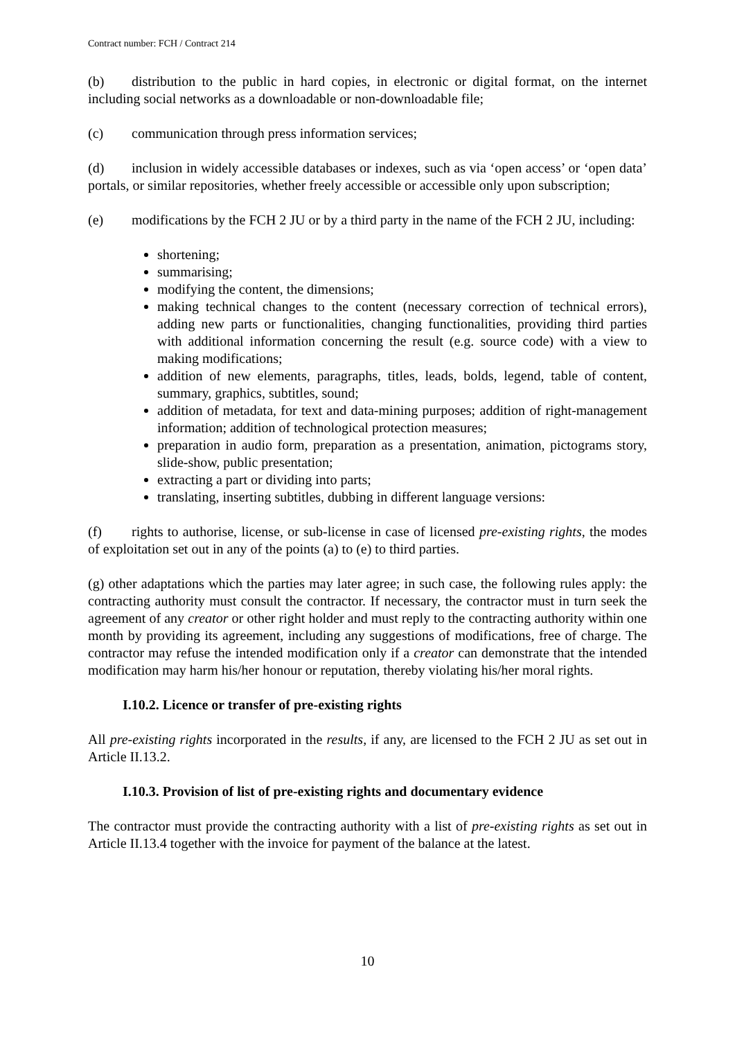Contract number: FCH / Contract 214
(b) distribution to the public in hard copies, in electronic or digital format, on the internet including social networks as a downloadable or non-downloadable file;
(c) communication through press information services;
(d) inclusion in widely accessible databases or indexes, such as via ‘open access’ or ‘open data’ portals, or similar repositories, whether freely accessible or accessible only upon subscription;
(e) modifications by the FCH 2 JU or by a third party in the name of the FCH 2 JU, including:
shortening;
summarising;
modifying the content, the dimensions;
making technical changes to the content (necessary correction of technical errors), adding new parts or functionalities, changing functionalities, providing third parties with additional information concerning the result (e.g. source code) with a view to making modifications;
addition of new elements, paragraphs, titles, leads, bolds, legend, table of content, summary, graphics, subtitles, sound;
addition of metadata, for text and data-mining purposes; addition of right-management information; addition of technological protection measures;
preparation in audio form, preparation as a presentation, animation, pictograms story, slide-show, public presentation;
extracting a part or dividing into parts;
translating, inserting subtitles, dubbing in different language versions:
(f) rights to authorise, license, or sub-license in case of licensed pre-existing rights, the modes of exploitation set out in any of the points (a) to (e) to third parties.
(g) other adaptations which the parties may later agree; in such case, the following rules apply: the contracting authority must consult the contractor. If necessary, the contractor must in turn seek the agreement of any creator or other right holder and must reply to the contracting authority within one month by providing its agreement, including any suggestions of modifications, free of charge. The contractor may refuse the intended modification only if a creator can demonstrate that the intended modification may harm his/her honour or reputation, thereby violating his/her moral rights.
I.10.2. Licence or transfer of pre-existing rights
All pre-existing rights incorporated in the results, if any, are licensed to the FCH 2 JU as set out in Article II.13.2.
I.10.3. Provision of list of pre-existing rights and documentary evidence
The contractor must provide the contracting authority with a list of pre-existing rights as set out in Article II.13.4 together with the invoice for payment of the balance at the latest.
10